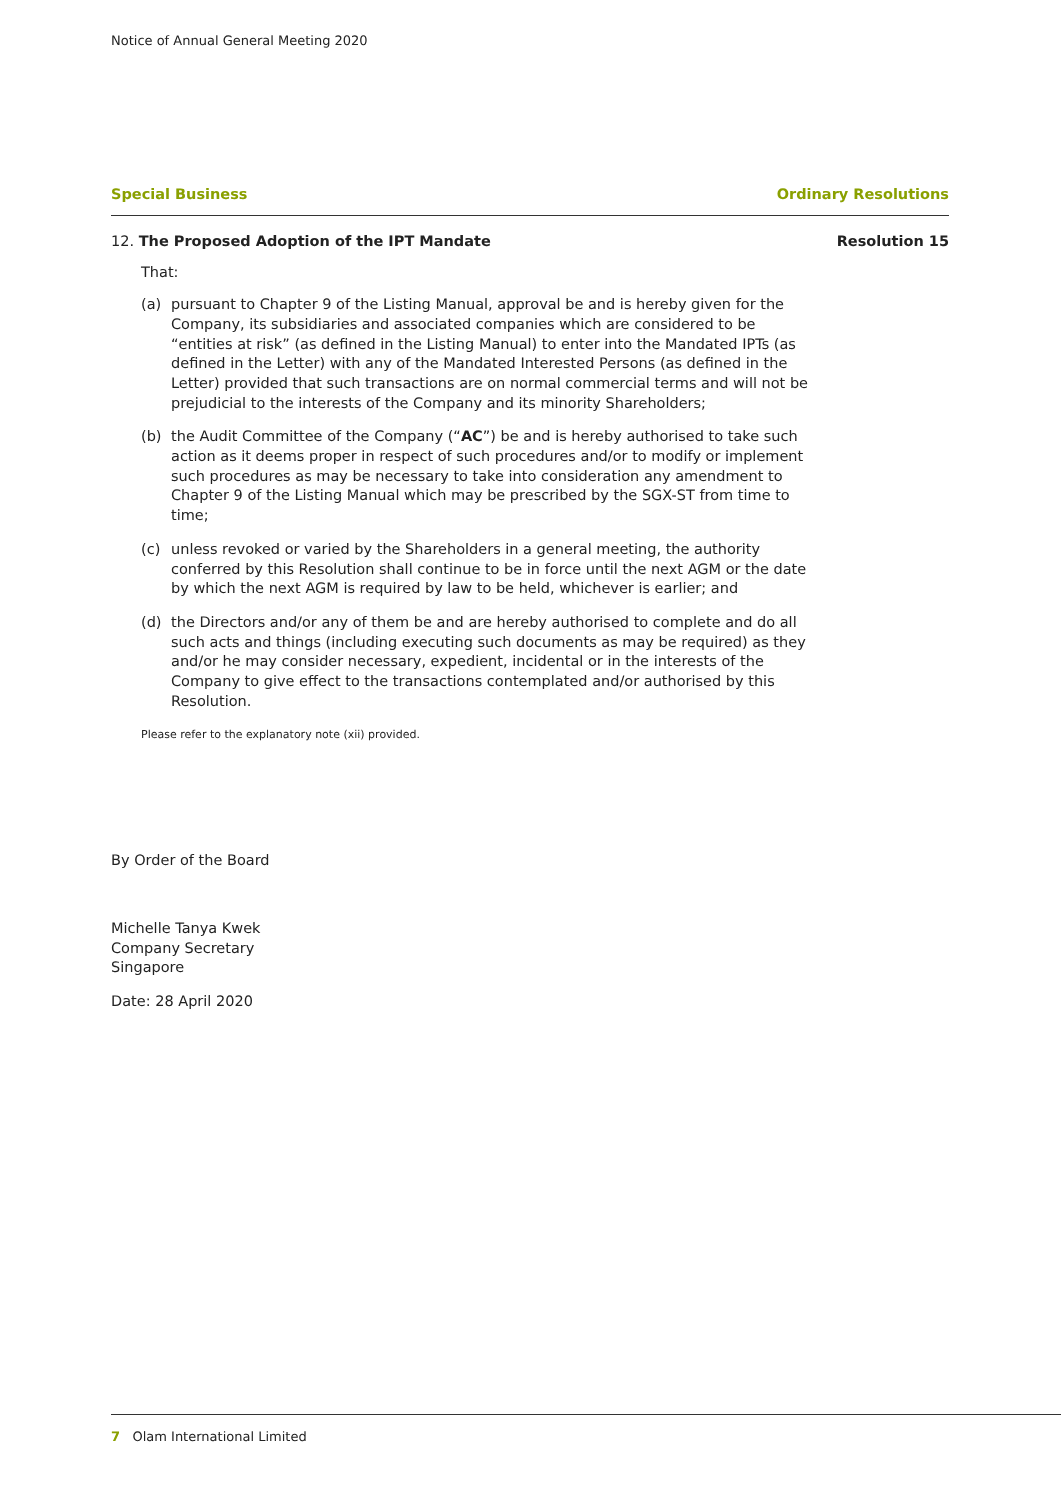Notice of Annual General Meeting 2020
Special Business Ordinary Resolutions
12. The Proposed Adoption of the IPT Mandate Resolution 15
That:
(a) pursuant to Chapter 9 of the Listing Manual, approval be and is hereby given for the Company, its subsidiaries and associated companies which are considered to be “entities at risk” (as defined in the Listing Manual) to enter into the Mandated IPTs (as defined in the Letter) with any of the Mandated Interested Persons (as defined in the Letter) provided that such transactions are on normal commercial terms and will not be prejudicial to the interests of the Company and its minority Shareholders;
(b) the Audit Committee of the Company (“AC”) be and is hereby authorised to take such action as it deems proper in respect of such procedures and/or to modify or implement such procedures as may be necessary to take into consideration any amendment to Chapter 9 of the Listing Manual which may be prescribed by the SGX-ST from time to time;
(c) unless revoked or varied by the Shareholders in a general meeting, the authority conferred by this Resolution shall continue to be in force until the next AGM or the date by which the next AGM is required by law to be held, whichever is earlier; and
(d) the Directors and/or any of them be and are hereby authorised to complete and do all such acts and things (including executing such documents as may be required) as they and/or he may consider necessary, expedient, incidental or in the interests of the Company to give effect to the transactions contemplated and/or authorised by this Resolution.
Please refer to the explanatory note (xii) provided.
By Order of the Board
Michelle Tanya Kwek
Company Secretary
Singapore
Date: 28 April 2020
7 Olam International Limited